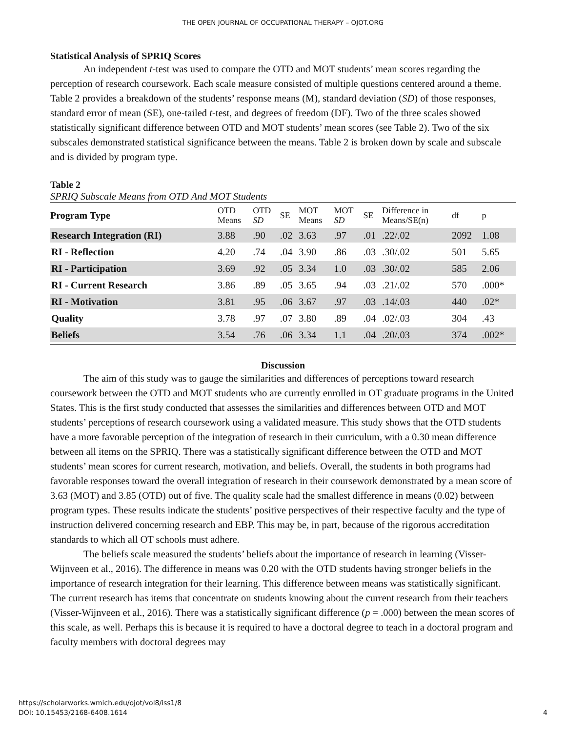THE OPEN JOURNAL OF OCCUPATIONAL THERAPY – OJOT.ORG
Statistical Analysis of SPRIQ Scores
An independent t-test was used to compare the OTD and MOT students’ mean scores regarding the perception of research coursework. Each scale measure consisted of multiple questions centered around a theme. Table 2 provides a breakdown of the students’ response means (M), standard deviation (SD) of those responses, standard error of mean (SE), one-tailed t-test, and degrees of freedom (DF). Two of the three scales showed statistically significant difference between OTD and MOT students’ mean scores (see Table 2). Two of the six subscales demonstrated statistical significance between the means. Table 2 is broken down by scale and subscale and is divided by program type.
Table 2
SPRIQ Subscale Means from OTD And MOT Students
| Program Type | OTD Means | OTD SD | SE | MOT Means | MOT SD | SE | Difference in Means/SE(n) | df | p |
| --- | --- | --- | --- | --- | --- | --- | --- | --- | --- |
| Research Integration (RI) | 3.88 | .90 | .02 | 3.63 | .97 | .01 | .22/.02 | 2092 | 1.08 |
| RI - Reflection | 4.20 | .74 | .04 | 3.90 | .86 | .03 | .30/.02 | 501 | 5.65 |
| RI - Participation | 3.69 | .92 | .05 | 3.34 | 1.0 | .03 | .30/.02 | 585 | 2.06 |
| RI - Current Research | 3.86 | .89 | .05 | 3.65 | .94 | .03 | .21/.02 | 570 | .000* |
| RI - Motivation | 3.81 | .95 | .06 | 3.67 | .97 | .03 | .14/.03 | 440 | .02* |
| Quality | 3.78 | .97 | .07 | 3.80 | .89 | .04 | .02/.03 | 304 | .43 |
| Beliefs | 3.54 | .76 | .06 | 3.34 | 1.1 | .04 | .20/.03 | 374 | .002* |
Discussion
The aim of this study was to gauge the similarities and differences of perceptions toward research coursework between the OTD and MOT students who are currently enrolled in OT graduate programs in the United States. This is the first study conducted that assesses the similarities and differences between OTD and MOT students’ perceptions of research coursework using a validated measure. This study shows that the OTD students have a more favorable perception of the integration of research in their curriculum, with a 0.30 mean difference between all items on the SPRIQ. There was a statistically significant difference between the OTD and MOT students’ mean scores for current research, motivation, and beliefs. Overall, the students in both programs had favorable responses toward the overall integration of research in their coursework demonstrated by a mean score of 3.63 (MOT) and 3.85 (OTD) out of five. The quality scale had the smallest difference in means (0.02) between program types. These results indicate the students’ positive perspectives of their respective faculty and the type of instruction delivered concerning research and EBP. This may be, in part, because of the rigorous accreditation standards to which all OT schools must adhere.
The beliefs scale measured the students’ beliefs about the importance of research in learning (Visser-Wijnveen et al., 2016). The difference in means was 0.20 with the OTD students having stronger beliefs in the importance of research integration for their learning. This difference between means was statistically significant. The current research has items that concentrate on students knowing about the current research from their teachers (Visser-Wijnveen et al., 2016). There was a statistically significant difference (p = .000) between the mean scores of this scale, as well. Perhaps this is because it is required to have a doctoral degree to teach in a doctoral program and faculty members with doctoral degrees may
https://scholarworks.wmich.edu/ojot/vol8/iss1/8
DOI: 10.15453/2168-6408.1614
4